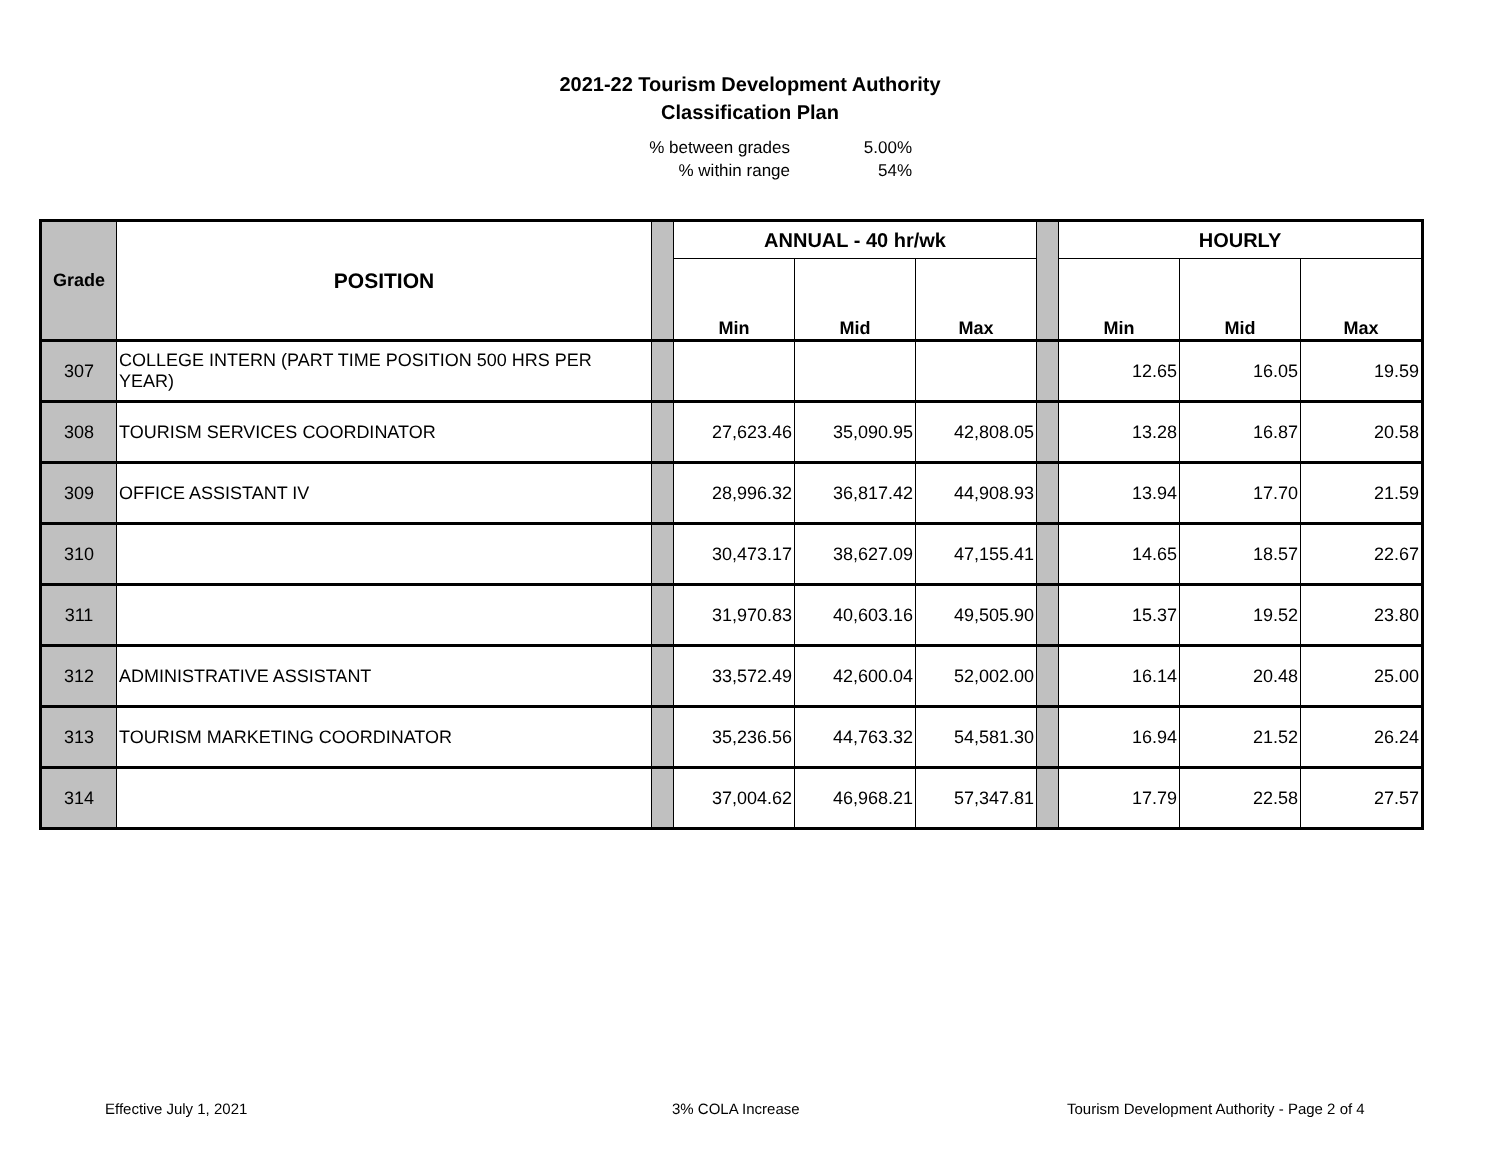2021-22 Tourism Development Authority
Classification Plan
% between grades 5.00%
% within range 54%
| Grade | POSITION | | ANNUAL - 40 hr/wk | | | | HOURLY | | |
| | | | Min | Mid | Max | | Min | Mid | Max |
| 307 | COLLEGE INTERN (PART TIME POSITION 500 HRS PER YEAR) | | | | | | 12.65 | 16.05 | 19.59 |
| 308 | TOURISM SERVICES COORDINATOR | | 27,623.46 | 35,090.95 | 42,808.05 | | 13.28 | 16.87 | 20.58 |
| 309 | OFFICE ASSISTANT IV | | 28,996.32 | 36,817.42 | 44,908.93 | | 13.94 | 17.70 | 21.59 |
| 310 | | | 30,473.17 | 38,627.09 | 47,155.41 | | 14.65 | 18.57 | 22.67 |
| 311 | | | 31,970.83 | 40,603.16 | 49,505.90 | | 15.37 | 19.52 | 23.80 |
| 312 | ADMINISTRATIVE ASSISTANT | | 33,572.49 | 42,600.04 | 52,002.00 | | 16.14 | 20.48 | 25.00 |
| 313 | TOURISM MARKETING COORDINATOR | | 35,236.56 | 44,763.32 | 54,581.30 | | 16.94 | 21.52 | 26.24 |
| 314 | | | 37,004.62 | 46,968.21 | 57,347.81 | | 17.79 | 22.58 | 27.57 |
Effective July 1, 2021 3% COLA Increase Tourism Development Authority - Page 2 of 4